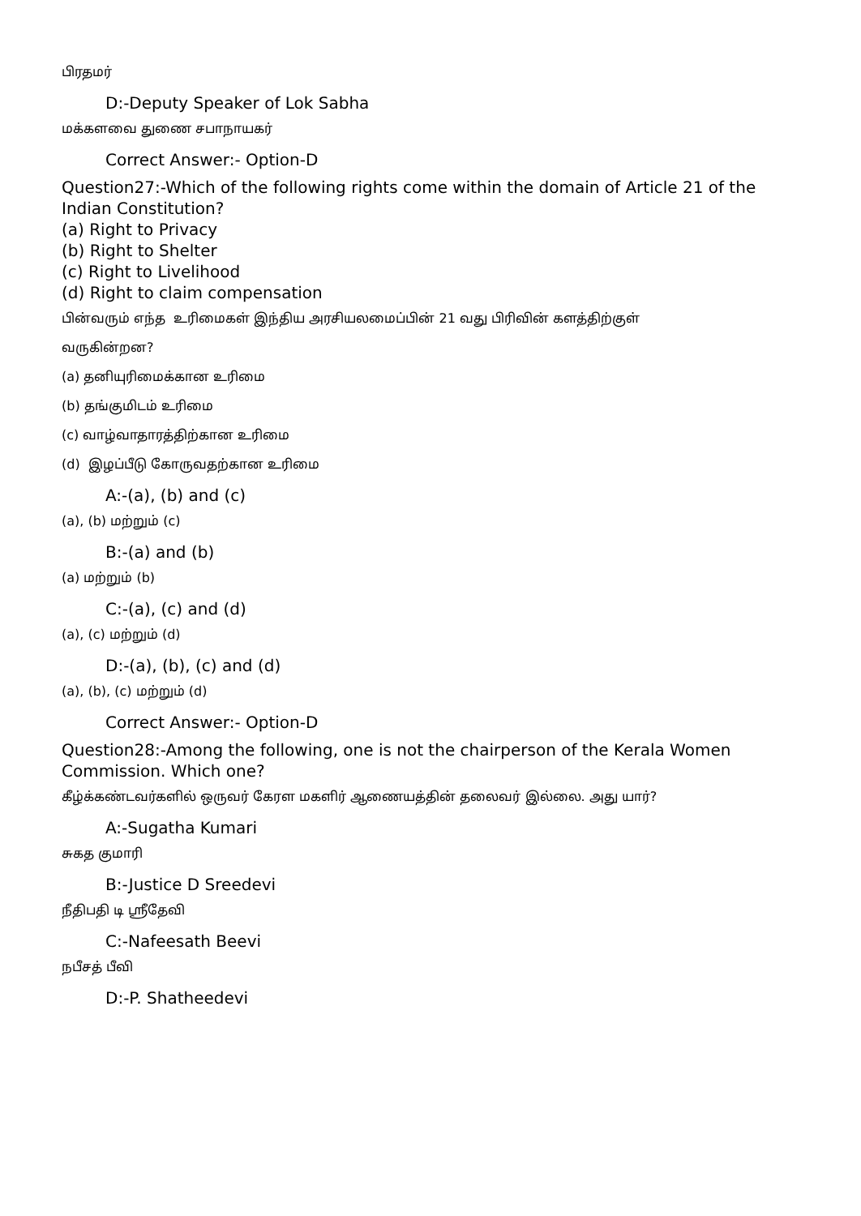பிரதமர்
D:-Deputy Speaker of Lok Sabha
மக்களவை துணை சபாநாயகர்
Correct Answer:- Option-D
Question27:-Which of the following rights come within the domain of Article 21 of the Indian Constitution?
(a) Right to Privacy
(b) Right to Shelter
(c) Right to Livelihood
(d) Right to claim compensation
பின்வரும் எந்த உரிமைகள் இந்திய அரசியலமைப்பின் 21 வது பிரிவின் களத்திற்குள்
வருகின்றன?
(a) தனியுரிமைக்கான உரிமை
(b) தங்குமிடம் உரிமை
(c) வாழ்வாதாரத்திற்கான உரிமை
(d) இழப்பீடு கோருவதற்கான உரிமை
A:-(a), (b) and (c)
(a), (b) மற்றும் (c)
B:-(a) and (b)
(a) மற்றும் (b)
C:-(a), (c) and (d)
(a), (c) மற்றும் (d)
D:-(a), (b), (c) and (d)
(a), (b), (c) மற்றும் (d)
Correct Answer:- Option-D
Question28:-Among the following, one is not the chairperson of the Kerala Women Commission. Which one?
கீழ்க்கண்டவர்களில் ஒருவர் கேரள மகளிர் ஆணையத்தின் தலைவர் இல்லை. அது யார்?
A:-Sugatha Kumari
சுகத குமாரி
B:-Justice D Sreedevi
நீதிபதி டி ஸ்ரீதேவி
C:-Nafeesath Beevi
நபீசத் பீவி
D:-P. Shatheedevi